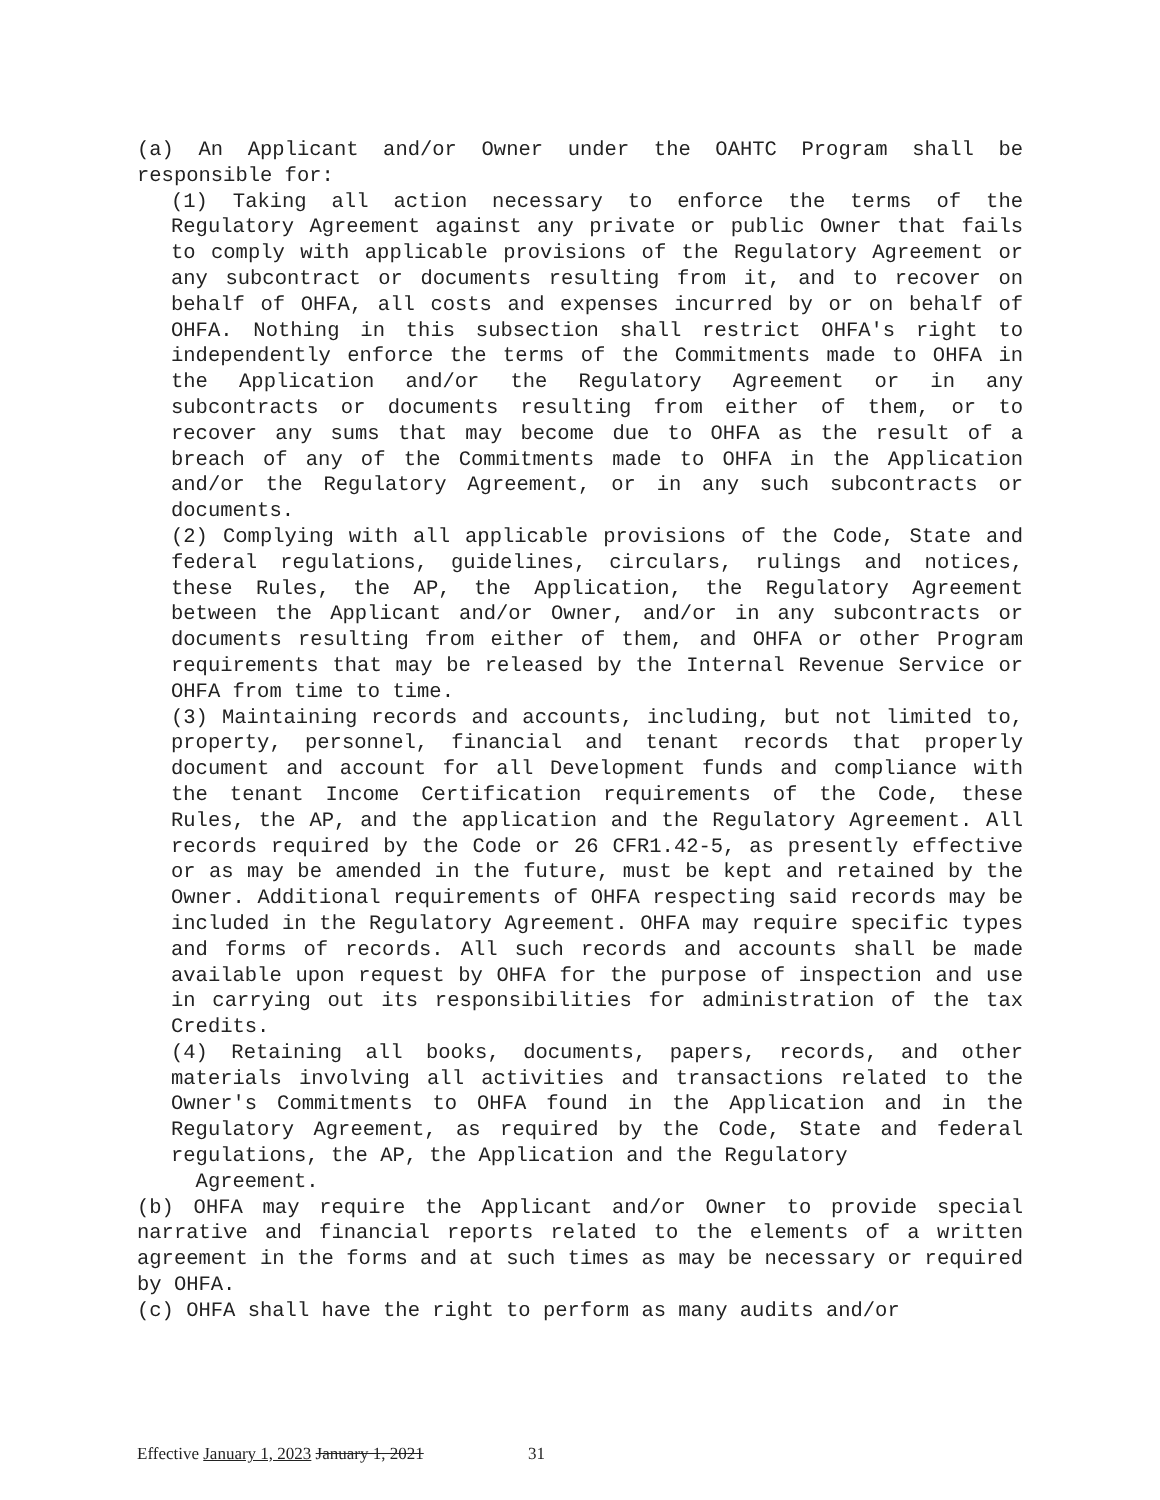(a) An Applicant and/or Owner under the OAHTC Program shall be responsible for:
(1) Taking all action necessary to enforce the terms of the Regulatory Agreement against any private or public Owner that fails to comply with applicable provisions of the Regulatory Agreement or any subcontract or documents resulting from it, and to recover on behalf of OHFA, all costs and expenses incurred by or on behalf of OHFA. Nothing in this subsection shall restrict OHFA's right to independently enforce the terms of the Commitments made to OHFA in the Application and/or the Regulatory Agreement or in any subcontracts or documents resulting from either of them, or to recover any sums that may become due to OHFA as the result of a breach of any of the Commitments made to OHFA in the Application and/or the Regulatory Agreement, or in any such subcontracts or documents.
(2) Complying with all applicable provisions of the Code, State and federal regulations, guidelines, circulars, rulings and notices, these Rules, the AP, the Application, the Regulatory Agreement between the Applicant and/or Owner, and/or in any subcontracts or documents resulting from either of them, and OHFA or other Program requirements that may be released by the Internal Revenue Service or OHFA from time to time.
(3) Maintaining records and accounts, including, but not limited to, property, personnel, financial and tenant records that properly document and account for all Development funds and compliance with the tenant Income Certification requirements of the Code, these Rules, the AP, and the application and the Regulatory Agreement. All records required by the Code or 26 CFR1.42-5, as presently effective or as may be amended in the future, must be kept and retained by the Owner. Additional requirements of OHFA respecting said records may be included in the Regulatory Agreement. OHFA may require specific types and forms of records. All such records and accounts shall be made available upon request by OHFA for the purpose of inspection and use in carrying out its responsibilities for administration of the tax Credits.
(4) Retaining all books, documents, papers, records, and other materials involving all activities and transactions related to the Owner's Commitments to OHFA found in the Application and in the Regulatory Agreement, as required by the Code, State and federal regulations, the AP, the Application and the Regulatory
Agreement.
(b) OHFA may require the Applicant and/or Owner to provide special narrative and financial reports related to the elements of a written agreement in the forms and at such times as may be necessary or required by OHFA.
(c) OHFA shall have the right to perform as many audits and/or
Effective January 1, 2023 January 1, 2021 31